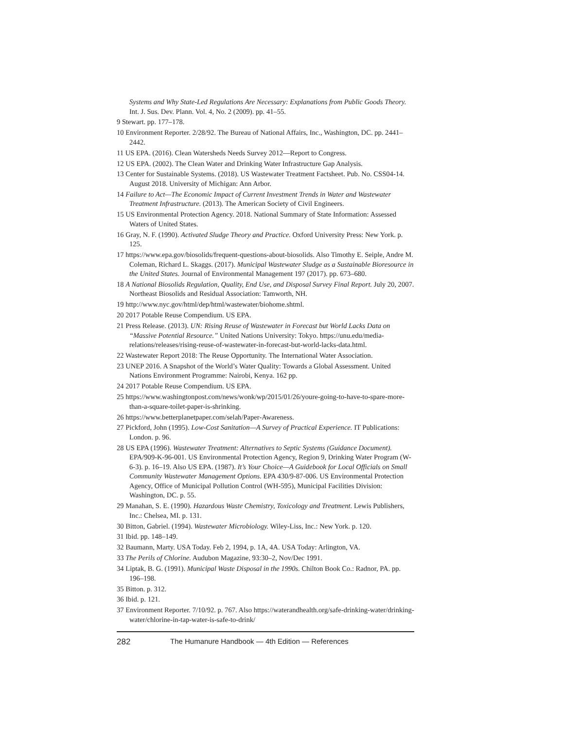Systems and Why State-Led Regulations Are Necessary: Explanations from Public Goods Theory. Int. J. Sus. Dev. Plann. Vol. 4, No. 2 (2009). pp. 41–55.
9 Stewart. pp. 177–178.
10 Environment Reporter. 2/28/92. The Bureau of National Affairs, Inc., Washington, DC. pp. 2441–2442.
11 US EPA. (2016). Clean Watersheds Needs Survey 2012—Report to Congress.
12 US EPA. (2002). The Clean Water and Drinking Water Infrastructure Gap Analysis.
13 Center for Sustainable Systems. (2018). US Wastewater Treatment Factsheet. Pub. No. CSS04-14. August 2018. University of Michigan: Ann Arbor.
14 Failure to Act—The Economic Impact of Current Investment Trends in Water and Wastewater Treatment Infrastructure. (2013). The American Society of Civil Engineers.
15 US Environmental Protection Agency. 2018. National Summary of State Information: Assessed Waters of United States.
16 Gray, N. F. (1990). Activated Sludge Theory and Practice. Oxford University Press: New York. p. 125.
17 https://www.epa.gov/biosolids/frequent-questions-about-biosolids. Also Timothy E. Seiple, Andre M. Coleman, Richard L. Skaggs. (2017). Municipal Wastewater Sludge as a Sustainable Bioresource in the United States. Journal of Environmental Management 197 (2017). pp. 673–680.
18 A National Biosolids Regulation, Quality, End Use, and Disposal Survey Final Report. July 20, 2007. Northeast Biosolids and Residual Association: Tamworth, NH.
19 http://www.nyc.gov/html/dep/html/wastewater/biohome.shtml.
20 2017 Potable Reuse Compendium. US EPA.
21 Press Release. (2013). UN: Rising Reuse of Wastewater in Forecast but World Lacks Data on “Massive Potential Resource.” United Nations University: Tokyo. https://unu.edu/media-relations/releases/rising-reuse-of-wastewater-in-forecast-but-world-lacks-data.html.
22 Wastewater Report 2018: The Reuse Opportunity. The International Water Association.
23 UNEP 2016. A Snapshot of the World’s Water Quality: Towards a Global Assessment. United Nations Environment Programme: Nairobi, Kenya. 162 pp.
24 2017 Potable Reuse Compendium. US EPA.
25 https://www.washingtonpost.com/news/wonk/wp/2015/01/26/youre-going-to-have-to-spare-more-than-a-square-toilet-paper-is-shrinking.
26 https://www.betterplanetpaper.com/selah/Paper-Awareness.
27 Pickford, John (1995). Low-Cost Sanitation—A Survey of Practical Experience. IT Publications: London. p. 96.
28 US EPA (1996). Wastewater Treatment: Alternatives to Septic Systems (Guidance Document). EPA/909-K-96-001. US Environmental Protection Agency, Region 9, Drinking Water Program (W-6-3). p. 16–19. Also US EPA. (1987). It’s Your Choice—A Guidebook for Local Officials on Small Community Wastewater Management Options. EPA 430/9-87-006. US Environmental Protection Agency, Office of Municipal Pollution Control (WH-595), Municipal Facilities Division: Washington, DC. p. 55.
29 Manahan, S. E. (1990). Hazardous Waste Chemistry, Toxicology and Treatment. Lewis Publishers, Inc.: Chelsea, MI. p. 131.
30 Bitton, Gabriel. (1994). Wastewater Microbiology. Wiley-Liss, Inc.: New York. p. 120.
31 Ibid. pp. 148–149.
32 Baumann, Marty. USA Today. Feb 2, 1994, p. 1A, 4A. USA Today: Arlington, VA.
33 The Perils of Chlorine. Audubon Magazine, 93:30–2, Nov/Dec 1991.
34 Liptak, B. G. (1991). Municipal Waste Disposal in the 1990s. Chilton Book Co.: Radnor, PA. pp. 196–198.
35 Bitton. p. 312.
36 Ibid. p. 121.
37 Environment Reporter. 7/10/92. p. 767. Also https://waterandhealth.org/safe-drinking-water/drinking-water/chlorine-in-tap-water-is-safe-to-drink/
282 The Humanure Handbook — 4th Edition — References